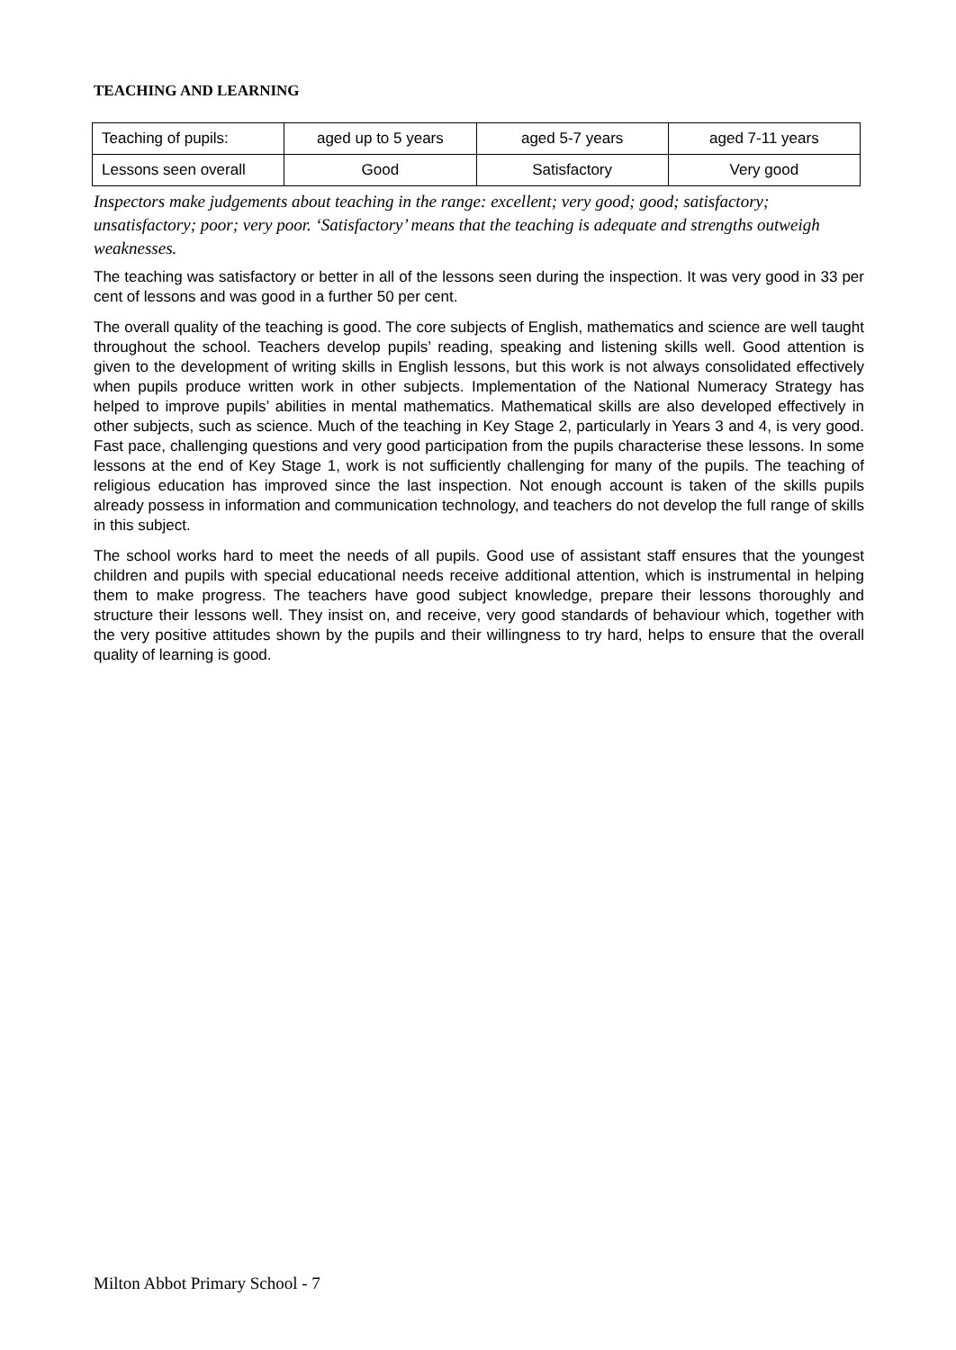TEACHING AND LEARNING
| Teaching of pupils: | aged up to 5 years | aged 5-7 years | aged 7-11 years |
| Lessons seen overall | Good | Satisfactory | Very good |
Inspectors make judgements about teaching in the range: excellent; very good; good; satisfactory; unsatisfactory; poor; very poor. ‘Satisfactory’ means that the teaching is adequate and strengths outweigh weaknesses.
The teaching was satisfactory or better in all of the lessons seen during the inspection. It was very good in 33 per cent of lessons and was good in a further 50 per cent.
The overall quality of the teaching is good. The core subjects of English, mathematics and science are well taught throughout the school. Teachers develop pupils’ reading, speaking and listening skills well. Good attention is given to the development of writing skills in English lessons, but this work is not always consolidated effectively when pupils produce written work in other subjects. Implementation of the National Numeracy Strategy has helped to improve pupils’ abilities in mental mathematics. Mathematical skills are also developed effectively in other subjects, such as science. Much of the teaching in Key Stage 2, particularly in Years 3 and 4, is very good. Fast pace, challenging questions and very good participation from the pupils characterise these lessons. In some lessons at the end of Key Stage 1, work is not sufficiently challenging for many of the pupils. The teaching of religious education has improved since the last inspection. Not enough account is taken of the skills pupils already possess in information and communication technology, and teachers do not develop the full range of skills in this subject.
The school works hard to meet the needs of all pupils. Good use of assistant staff ensures that the youngest children and pupils with special educational needs receive additional attention, which is instrumental in helping them to make progress. The teachers have good subject knowledge, prepare their lessons thoroughly and structure their lessons well. They insist on, and receive, very good standards of behaviour which, together with the very positive attitudes shown by the pupils and their willingness to try hard, helps to ensure that the overall quality of learning is good.
Milton Abbot Primary School - 7